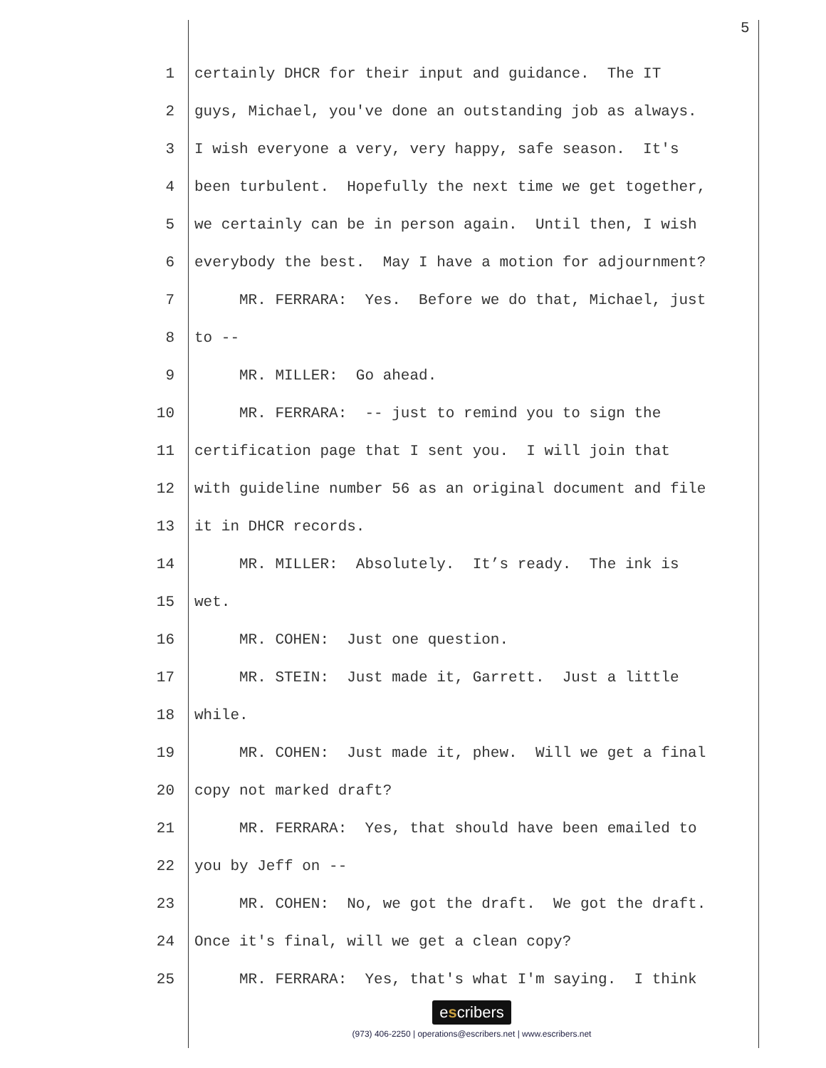5
1 certainly DHCR for their input and guidance. The IT
2 guys, Michael, you've done an outstanding job as always.
3 I wish everyone a very, very happy, safe season. It's
4 been turbulent. Hopefully the next time we get together,
5 we certainly can be in person again. Until then, I wish
6 everybody the best. May I have a motion for adjournment?
7 MR. FERRARA: Yes. Before we do that, Michael, just
8 to --
9 MR. MILLER: Go ahead.
10 MR. FERRARA: -- just to remind you to sign the
11 certification page that I sent you. I will join that
12 with guideline number 56 as an original document and file
13 it in DHCR records.
14 MR. MILLER: Absolutely. It’s ready. The ink is
15 wet.
16 MR. COHEN: Just one question.
17 MR. STEIN: Just made it, Garrett. Just a little
18 while.
19 MR. COHEN: Just made it, phew. Will we get a final
20 copy not marked draft?
21 MR. FERRARA: Yes, that should have been emailed to
22 you by Jeff on --
23 MR. COHEN: No, we got the draft. We got the draft.
24 Once it's final, will we get a clean copy?
25 MR. FERRARA: Yes, that's what I'm saying. I think
escribers
(973) 406-2250 | operations@escribers.net | www.escribers.net